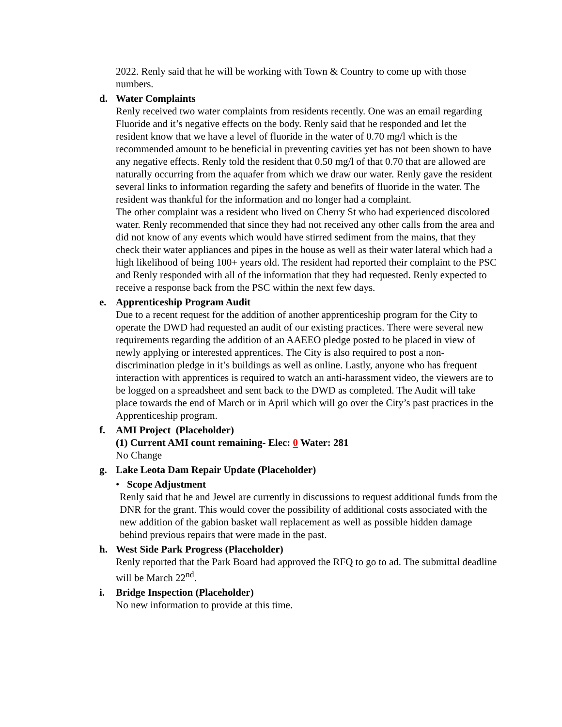2022. Renly said that he will be working with Town & Country to come up with those numbers.
d. Water Complaints
Renly received two water complaints from residents recently. One was an email regarding Fluoride and it’s negative effects on the body. Renly said that he responded and let the resident know that we have a level of fluoride in the water of 0.70 mg/l which is the recommended amount to be beneficial in preventing cavities yet has not been shown to have any negative effects. Renly told the resident that 0.50 mg/l of that 0.70 that are allowed are naturally occurring from the aquafer from which we draw our water. Renly gave the resident several links to information regarding the safety and benefits of fluoride in the water. The resident was thankful for the information and no longer had a complaint.
The other complaint was a resident who lived on Cherry St who had experienced discolored water. Renly recommended that since they had not received any other calls from the area and did not know of any events which would have stirred sediment from the mains, that they check their water appliances and pipes in the house as well as their water lateral which had a high likelihood of being 100+ years old. The resident had reported their complaint to the PSC and Renly responded with all of the information that they had requested. Renly expected to receive a response back from the PSC within the next few days.
e. Apprenticeship Program Audit
Due to a recent request for the addition of another apprenticeship program for the City to operate the DWD had requested an audit of our existing practices. There were several new requirements regarding the addition of an AAEEO pledge posted to be placed in view of newly applying or interested apprentices. The City is also required to post a non-discrimination pledge in it’s buildings as well as online. Lastly, anyone who has frequent interaction with apprentices is required to watch an anti-harassment video, the viewers are to be logged on a spreadsheet and sent back to the DWD as completed. The Audit will take place towards the end of March or in April which will go over the City’s past practices in the Apprenticeship program.
f. AMI Project (Placeholder)
(1) Current AMI count remaining- Elec: 0 Water: 281
No Change
g. Lake Leota Dam Repair Update (Placeholder)
• Scope Adjustment
Renly said that he and Jewel are currently in discussions to request additional funds from the DNR for the grant. This would cover the possibility of additional costs associated with the new addition of the gabion basket wall replacement as well as possible hidden damage behind previous repairs that were made in the past.
h. West Side Park Progress (Placeholder)
Renly reported that the Park Board had approved the RFQ to go to ad. The submittal deadline will be March 22<sup>nd</sup>.
i. Bridge Inspection (Placeholder)
No new information to provide at this time.